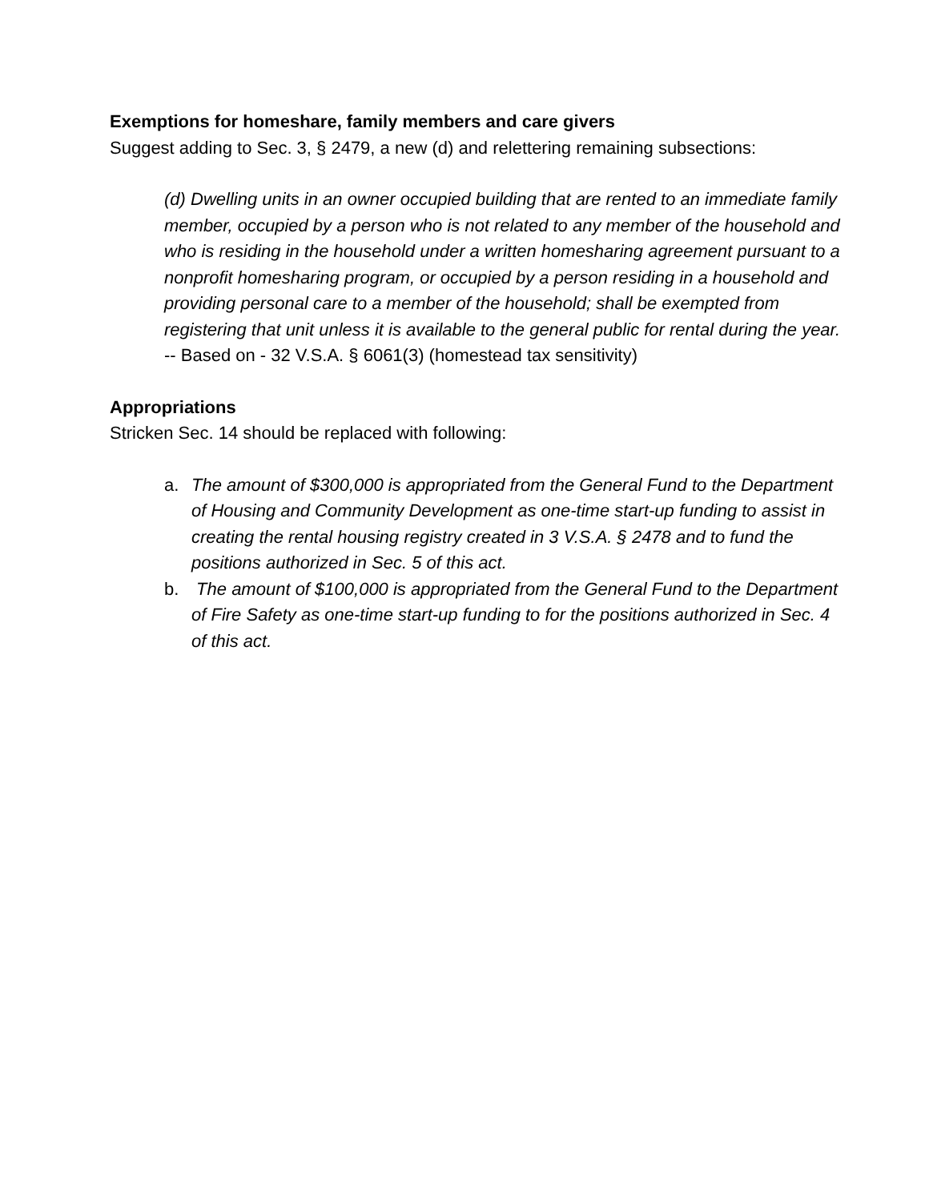Exemptions for homeshare, family members and care givers
Suggest adding to Sec. 3, § 2479, a new (d) and relettering remaining subsections:
(d) Dwelling units in an owner occupied building that are rented to an immediate family member, occupied by a person who is not related to any member of the household and who is residing in the household under a written homesharing agreement pursuant to a nonprofit homesharing program, or occupied by a person residing in a household and providing personal care to a member of the household; shall be exempted from registering that unit unless it is available to the general public for rental during the year. -- Based on - 32 V.S.A. § 6061(3) (homestead tax sensitivity)
Appropriations
Stricken Sec. 14 should be replaced with following:
a. The amount of $300,000 is appropriated from the General Fund to the Department of Housing and Community Development as one-time start-up funding to assist in creating the rental housing registry created in 3 V.S.A. § 2478 and to fund the positions authorized in Sec. 5 of this act.
b. The amount of $100,000 is appropriated from the General Fund to the Department of Fire Safety as one-time start-up funding to for the positions authorized in Sec. 4 of this act.